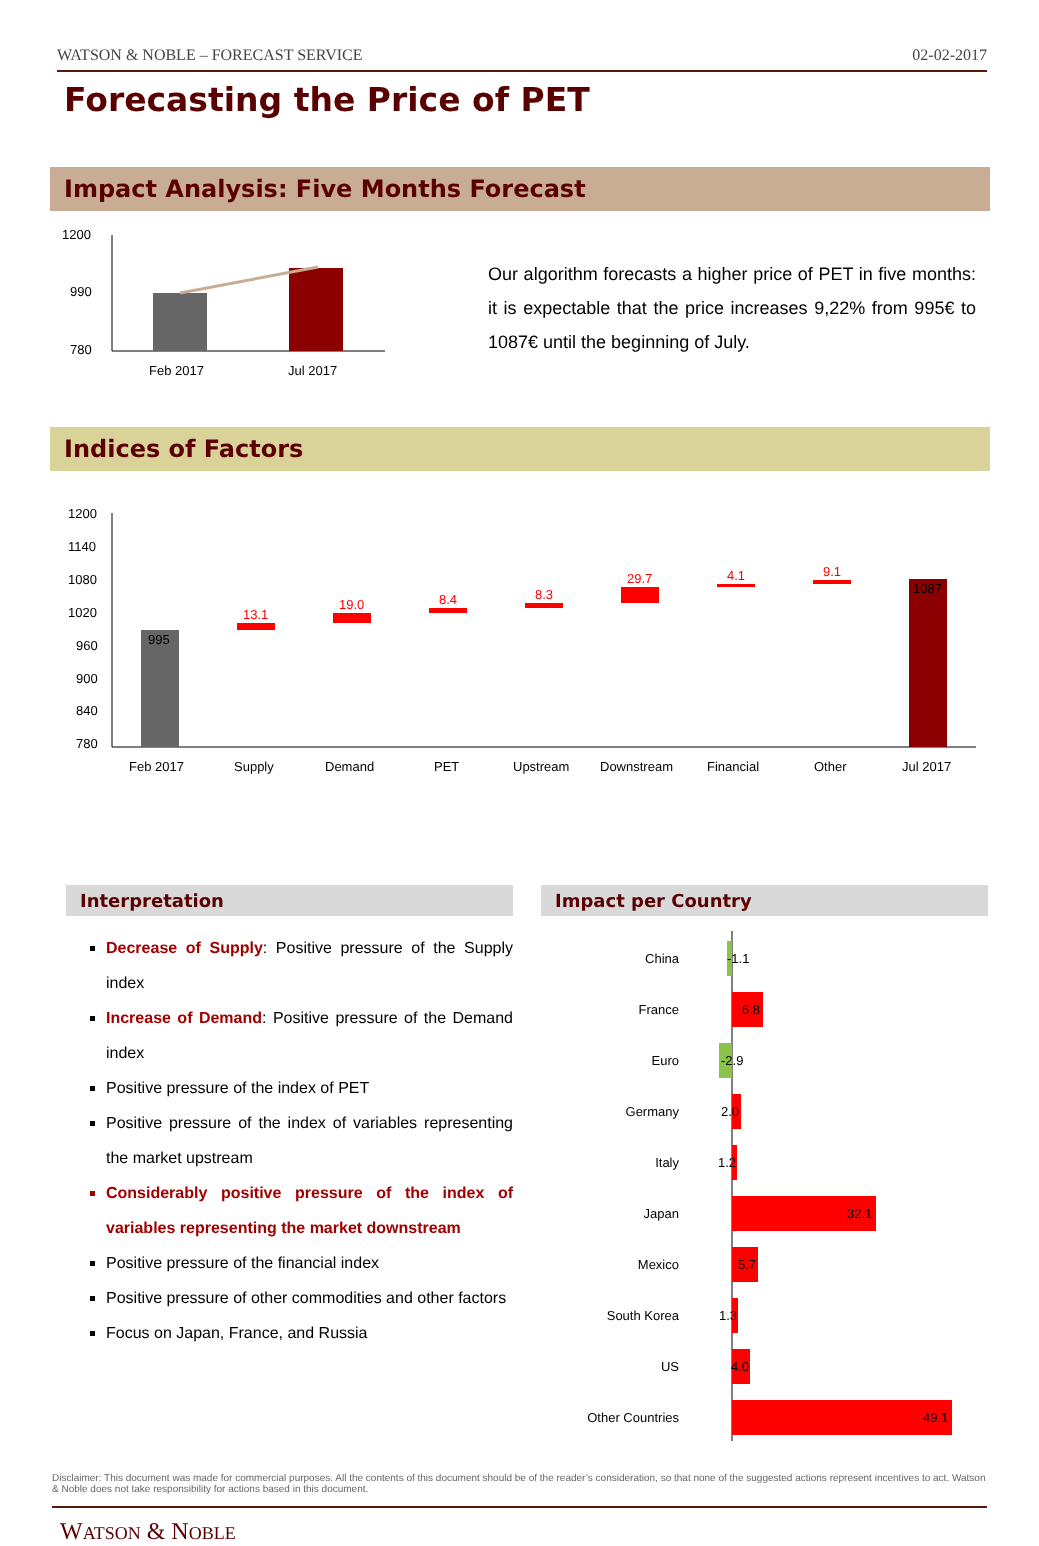WATSON & NOBLE – FORECAST SERVICE 02-02-2017
Forecasting the Price of PET
Impact Analysis: Five Months Forecast
1200
990
780
Feb 2017
Jul 2017
Our algorithm forecasts a higher price of PET in five months: it is expectable that the price increases 9,22% from 995€ to 1087€ until the beginning of July.
Indices of Factors
1200
1140
1080
1020
960
900
840
780
995
13.1
19.0
8.4
8.3
29.7
4.1
9.1
1087
Feb 2017
Supply
Demand
PET
Upstream
Downstream
Financial
Other
Jul 2017
Interpretation
Decrease of Supply: Positive pressure of the Supply index
Increase of Demand: Positive pressure of the Demand index
Positive pressure of the index of PET
Positive pressure of the index of variables representing the market upstream
Considerably positive pressure of the index of variables representing the market downstream
Positive pressure of the financial index
Positive pressure of other commodities and other factors
Focus on Japan, France, and Russia
Impact per Country
China
France
Euro
Germany
Italy
Japan
Mexico
South Korea
US
Other Countries
-1.1
6.8
-2.9
2.0
1.2
32.1
5.7
1.3
4.0
49.1
Disclaimer: This document was made for commercial purposes. All the contents of this document should be of the reader’s consideration, so that none of the suggested actions represent incentives to act. Watson & Noble does not take responsibility for actions based in this document.
WATSON & NOBLE